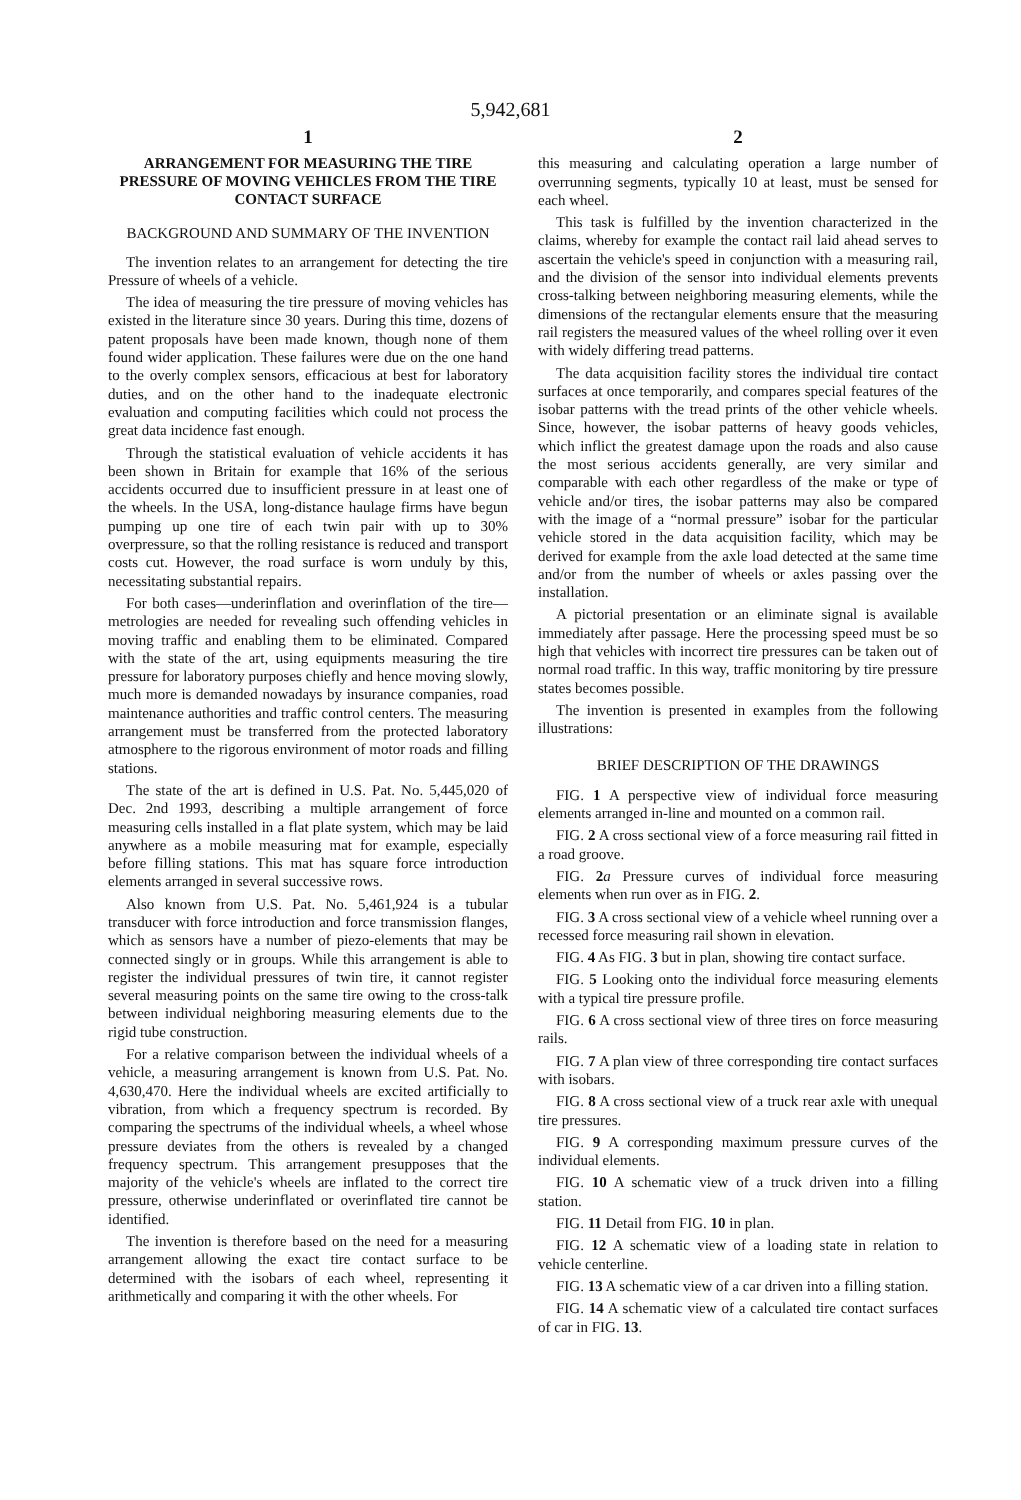5,942,681
1
ARRANGEMENT FOR MEASURING THE TIRE PRESSURE OF MOVING VEHICLES FROM THE TIRE CONTACT SURFACE
BACKGROUND AND SUMMARY OF THE INVENTION
The invention relates to an arrangement for detecting the tire Pressure of wheels of a vehicle.
The idea of measuring the tire pressure of moving vehicles has existed in the literature since 30 years. During this time, dozens of patent proposals have been made known, though none of them found wider application. These failures were due on the one hand to the overly complex sensors, efficacious at best for laboratory duties, and on the other hand to the inadequate electronic evaluation and computing facilities which could not process the great data incidence fast enough.
Through the statistical evaluation of vehicle accidents it has been shown in Britain for example that 16% of the serious accidents occurred due to insufficient pressure in at least one of the wheels. In the USA, long-distance haulage firms have begun pumping up one tire of each twin pair with up to 30% overpressure, so that the rolling resistance is reduced and transport costs cut. However, the road surface is worn unduly by this, necessitating substantial repairs.
For both cases—underinflation and overinflation of the tire—metrologies are needed for revealing such offending vehicles in moving traffic and enabling them to be eliminated. Compared with the state of the art, using equipments measuring the tire pressure for laboratory purposes chiefly and hence moving slowly, much more is demanded nowadays by insurance companies, road maintenance authorities and traffic control centers. The measuring arrangement must be transferred from the protected laboratory atmosphere to the rigorous environment of motor roads and filling stations.
The state of the art is defined in U.S. Pat. No. 5,445,020 of Dec. 2nd 1993, describing a multiple arrangement of force measuring cells installed in a flat plate system, which may be laid anywhere as a mobile measuring mat for example, especially before filling stations. This mat has square force introduction elements arranged in several successive rows.
Also known from U.S. Pat. No. 5,461,924 is a tubular transducer with force introduction and force transmission flanges, which as sensors have a number of piezo-elements that may be connected singly or in groups. While this arrangement is able to register the individual pressures of twin tire, it cannot register several measuring points on the same tire owing to the cross-talk between individual neighboring measuring elements due to the rigid tube construction.
For a relative comparison between the individual wheels of a vehicle, a measuring arrangement is known from U.S. Pat. No. 4,630,470. Here the individual wheels are excited artificially to vibration, from which a frequency spectrum is recorded. By comparing the spectrums of the individual wheels, a wheel whose pressure deviates from the others is revealed by a changed frequency spectrum. This arrangement presupposes that the majority of the vehicle's wheels are inflated to the correct tire pressure, otherwise underinflated or overinflated tire cannot be identified.
The invention is therefore based on the need for a measuring arrangement allowing the exact tire contact surface to be determined with the isobars of each wheel, representing it arithmetically and comparing it with the other wheels. For
2
this measuring and calculating operation a large number of overrunning segments, typically 10 at least, must be sensed for each wheel.
This task is fulfilled by the invention characterized in the claims, whereby for example the contact rail laid ahead serves to ascertain the vehicle's speed in conjunction with a measuring rail, and the division of the sensor into individual elements prevents cross-talking between neighboring measuring elements, while the dimensions of the rectangular elements ensure that the measuring rail registers the measured values of the wheel rolling over it even with widely differing tread patterns.
The data acquisition facility stores the individual tire contact surfaces at once temporarily, and compares special features of the isobar patterns with the tread prints of the other vehicle wheels. Since, however, the isobar patterns of heavy goods vehicles, which inflict the greatest damage upon the roads and also cause the most serious accidents generally, are very similar and comparable with each other regardless of the make or type of vehicle and/or tires, the isobar patterns may also be compared with the image of a “normal pressure” isobar for the particular vehicle stored in the data acquisition facility, which may be derived for example from the axle load detected at the same time and/or from the number of wheels or axles passing over the installation.
A pictorial presentation or an eliminate signal is available immediately after passage. Here the processing speed must be so high that vehicles with incorrect tire pressures can be taken out of normal road traffic. In this way, traffic monitoring by tire pressure states becomes possible.
The invention is presented in examples from the following illustrations:
BRIEF DESCRIPTION OF THE DRAWINGS
FIG. 1 A perspective view of individual force measuring elements arranged in-line and mounted on a common rail.
FIG. 2 A cross sectional view of a force measuring rail fitted in a road groove.
FIG. 2 a Pressure curves of individual force measuring elements when run over as in FIG. 2.
FIG. 3 A cross sectional view of a vehicle wheel running over a recessed force measuring rail shown in elevation.
FIG. 4 As FIG. 3 but in plan, showing tire contact surface.
FIG. 5 Looking onto the individual force measuring elements with a typical tire pressure profile.
FIG. 6 A cross sectional view of three tires on force measuring rails.
FIG. 7 A plan view of three corresponding tire contact surfaces with isobars.
FIG. 8 A cross sectional view of a truck rear axle with unequal tire pressures.
FIG. 9 A corresponding maximum pressure curves of the individual elements.
FIG. 10 A schematic view of a truck driven into a filling station.
FIG. 11 Detail from FIG. 10 in plan.
FIG. 12 A schematic view of a loading state in relation to vehicle centerline.
FIG. 13 A schematic view of a car driven into a filling station.
FIG. 14 A schematic view of a calculated tire contact surfaces of car in FIG. 13.